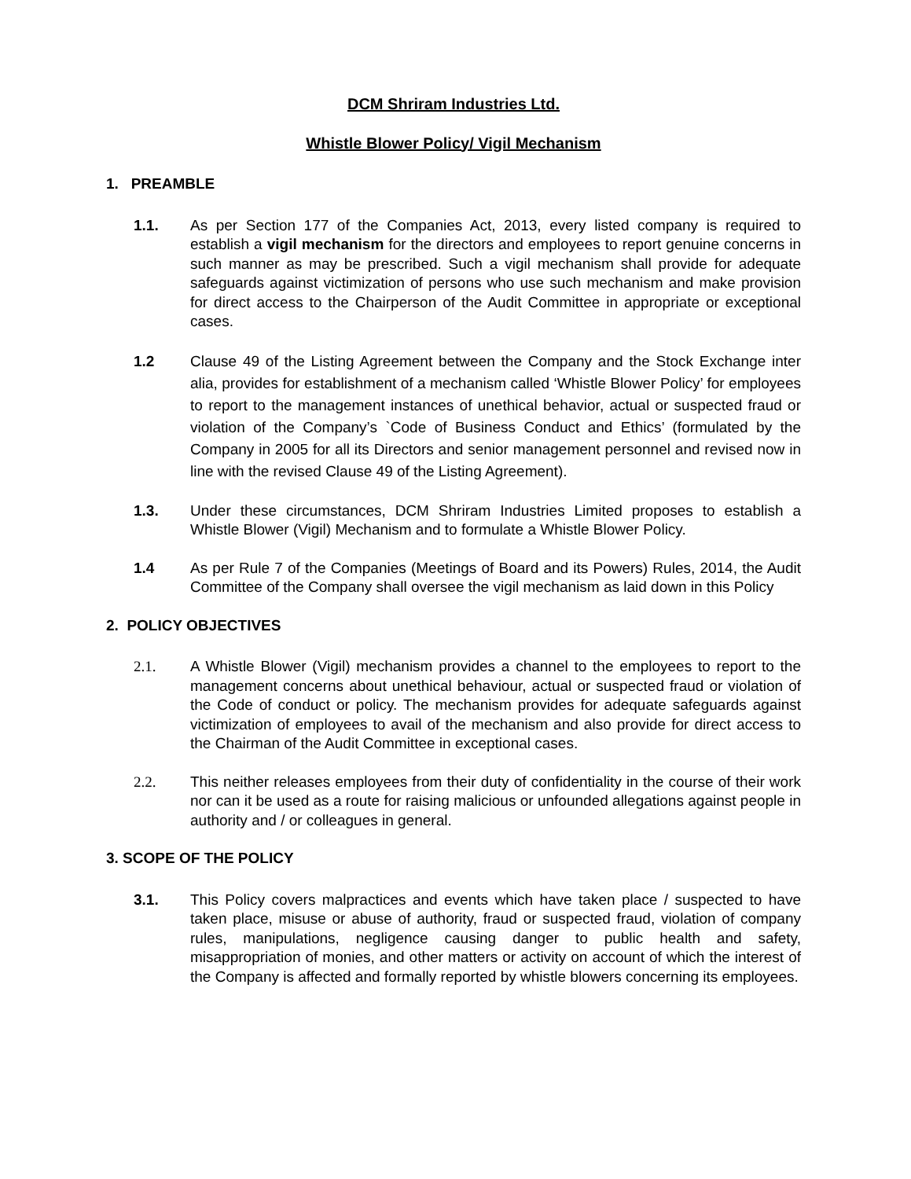DCM Shriram Industries Ltd.
Whistle Blower Policy/ Vigil Mechanism
1. PREAMBLE
1.1. As per Section 177 of the Companies Act, 2013, every listed company is required to establish a vigil mechanism for the directors and employees to report genuine concerns in such manner as may be prescribed. Such a vigil mechanism shall provide for adequate safeguards against victimization of persons who use such mechanism and make provision for direct access to the Chairperson of the Audit Committee in appropriate or exceptional cases.
1.2 Clause 49 of the Listing Agreement between the Company and the Stock Exchange inter alia, provides for establishment of a mechanism called ‘Whistle Blower Policy’ for employees to report to the management instances of unethical behavior, actual or suspected fraud or violation of the Company’s `Code of Business Conduct and Ethics’ (formulated by the Company in 2005 for all its Directors and senior management personnel and revised now in line with the revised Clause 49 of the Listing Agreement).
1.3. Under these circumstances, DCM Shriram Industries Limited proposes to establish a Whistle Blower (Vigil) Mechanism and to formulate a Whistle Blower Policy.
1.4 As per Rule 7 of the Companies (Meetings of Board and its Powers) Rules, 2014, the Audit Committee of the Company shall oversee the vigil mechanism as laid down in this Policy
2. POLICY OBJECTIVES
2.1. A Whistle Blower (Vigil) mechanism provides a channel to the employees to report to the management concerns about unethical behaviour, actual or suspected fraud or violation of the Code of conduct or policy. The mechanism provides for adequate safeguards against victimization of employees to avail of the mechanism and also provide for direct access to the Chairman of the Audit Committee in exceptional cases.
2.2. This neither releases employees from their duty of confidentiality in the course of their work nor can it be used as a route for raising malicious or unfounded allegations against people in authority and / or colleagues in general.
3. SCOPE OF THE POLICY
3.1. This Policy covers malpractices and events which have taken place / suspected to have taken place, misuse or abuse of authority, fraud or suspected fraud, violation of company rules, manipulations, negligence causing danger to public health and safety, misappropriation of monies, and other matters or activity on account of which the interest of the Company is affected and formally reported by whistle blowers concerning its employees.